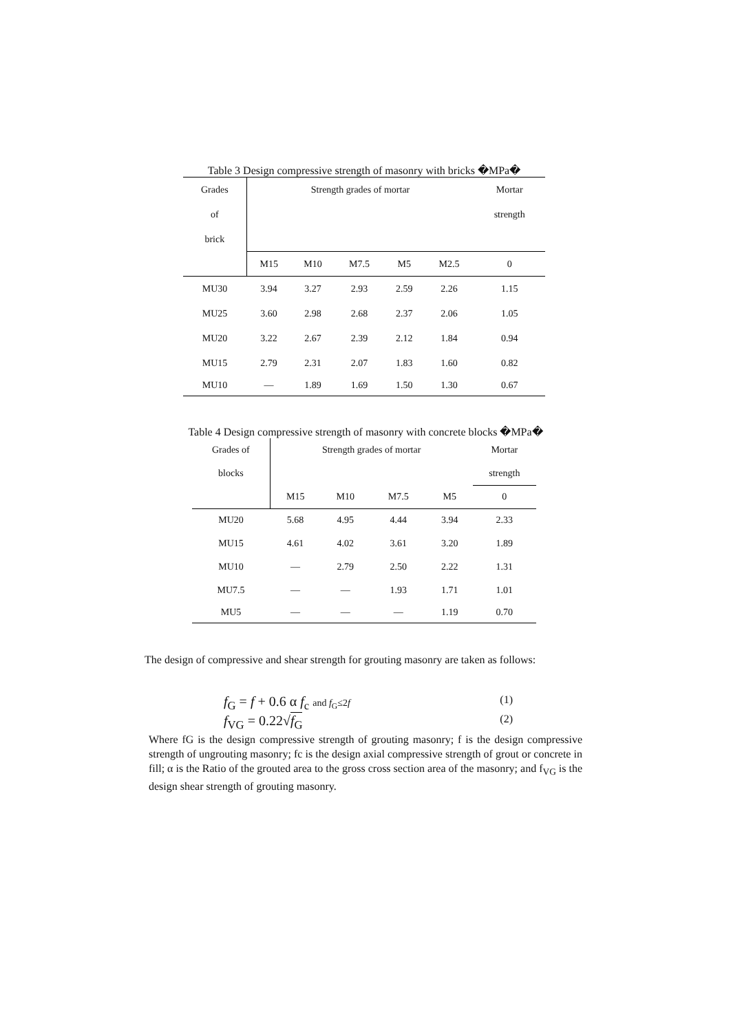Table 3 Design compressive strength of masonry with bricks �MPa�
| Grades | Strength grades of mortar | | | | | Mortar |
| of | | | | | | strength |
| brick | | | | | | |
| | M15 | M10 | M7.5 | M5 | M2.5 | 0 |
| MU30 | 3.94 | 3.27 | 2.93 | 2.59 | 2.26 | 1.15 |
| MU25 | 3.60 | 2.98 | 2.68 | 2.37 | 2.06 | 1.05 |
| MU20 | 3.22 | 2.67 | 2.39 | 2.12 | 1.84 | 0.94 |
| MU15 | 2.79 | 2.31 | 2.07 | 1.83 | 1.60 | 0.82 |
| MU10 | — | 1.89 | 1.69 | 1.50 | 1.30 | 0.67 |
Table 4 Design compressive strength of masonry with concrete blocks �MPa�
| Grades of | Strength grades of mortar | | | | Mortar |
| blocks | | | | | strength |
| | M15 | M10 | M7.5 | M5 | 0 |
| MU20 | 5.68 | 4.95 | 4.44 | 3.94 | 2.33 |
| MU15 | 4.61 | 4.02 | 3.61 | 3.20 | 1.89 |
| MU10 | — | 2.79 | 2.50 | 2.22 | 1.31 |
| MU7.5 | — | — | 1.93 | 1.71 | 1.01 |
| MU5 | — | — | — | 1.19 | 0.70 |
The design of compressive and shear strength for grouting masonry are taken as follows:
f<sub>G</sub> = f + 0.6 α f<sub>c</sub> and f<sub>G</sub>≤2f (1)
f<sub>VG</sub> = 0.22√f<sub>G</sub> (2)
Where fG is the design compressive strength of grouting masonry; f is the design compressive strength of ungrouting masonry; fc is the design axial compressive strength of grout or concrete in fill; α is the Ratio of the grouted area to the gross cross section area of the masonry; and f<sub>VG</sub> is the design shear strength of grouting masonry.